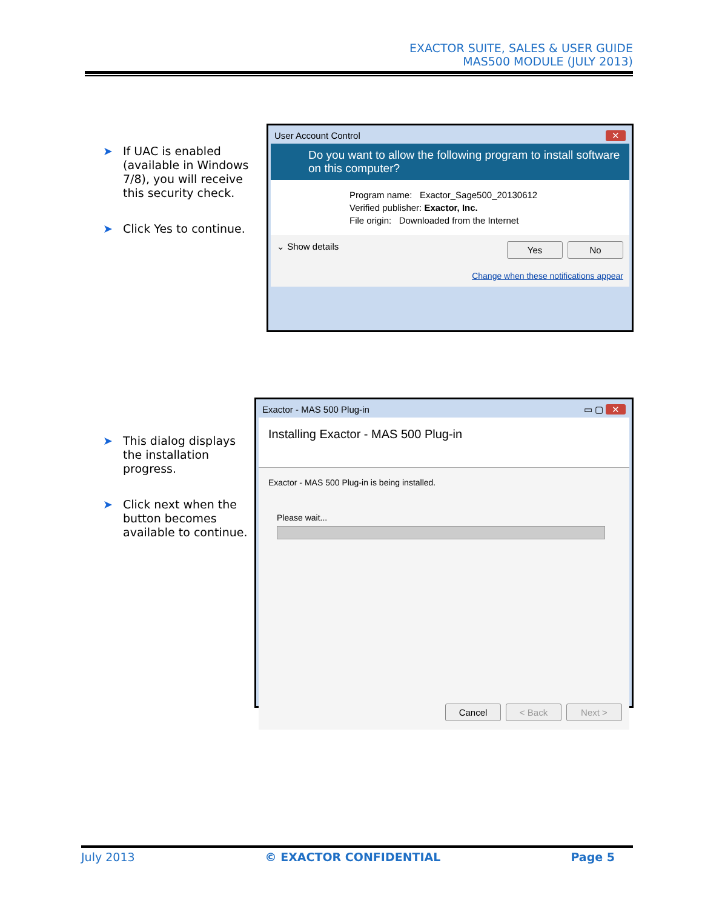EXACTOR SUITE, SALES & USER GUIDE
MAS500 MODULE (JULY 2013)
➤ If UAC is enabled (available in Windows 7/8), you will receive this security check.
➤ Click Yes to continue.
User Account Control ✕
Do you want to allow the following program to install software on this computer?
Program name: Exactor_Sage500_20130612
Verified publisher: Exactor, Inc.
File origin: Downloaded from the Internet
⌄ Show details Yes No
Change when these notifications appear
➤ This dialog displays the installation progress.
➤ Click next when the button becomes available to continue.
Exactor - MAS 500 Plug-in ▭ ▢ ✕
Installing Exactor - MAS 500 Plug-in
Exactor - MAS 500 Plug-in is being installed.
Please wait...
Cancel < Back Next >
July 2013 © EXACTOR CONFIDENTIAL Page 5